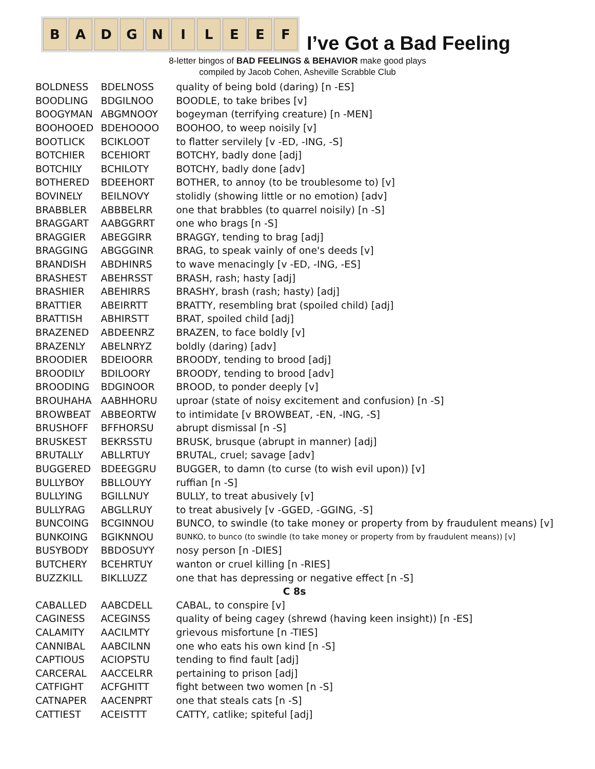B A D G N I L E E F
I’ve Got a Bad Feeling
8-letter bingos of BAD FEELINGS & BEHAVIOR make good plays
compiled by Jacob Cohen, Asheville Scrabble Club
| BOLDNESS | BDELNOSS | quality of being bold (daring) [n -ES] |
| BOODLING | BDGILNOO | BOODLE, to take bribes [v] |
| BOOGYMAN | ABGMNOOY | bogeyman (terrifying creature) [n -MEN] |
| BOOHOOED | BDEHOOOO | BOOHOO, to weep noisily [v] |
| BOOTLICK | BCIKLOOT | to flatter servilely [v -ED, -ING, -S] |
| BOTCHIER | BCEHIORT | BOTCHY, badly done [adj] |
| BOTCHILY | BCHILOTY | BOTCHY, badly done [adv] |
| BOTHERED | BDEEHORT | BOTHER, to annoy (to be troublesome to) [v] |
| BOVINELY | BEILNOVY | stolidly (showing little or no emotion) [adv] |
| BRABBLER | ABBBELRR | one that brabbles (to quarrel noisily) [n -S] |
| BRAGGART | AABGGRRT | one who brags [n -S] |
| BRAGGIER | ABEGGIRR | BRAGGY, tending to brag [adj] |
| BRAGGING | ABGGGINR | BRAG, to speak vainly of one's deeds [v] |
| BRANDISH | ABDHINRS | to wave menacingly [v -ED, -ING, -ES] |
| BRASHEST | ABEHRSST | BRASH, rash; hasty [adj] |
| BRASHIER | ABEHIRRS | BRASHY, brash (rash; hasty) [adj] |
| BRATTIER | ABEIRRTT | BRATTY, resembling brat (spoiled child) [adj] |
| BRATTISH | ABHIRSTT | BRAT, spoiled child [adj] |
| BRAZENED | ABDEENRZ | BRAZEN, to face boldly [v] |
| BRAZENLY | ABELNRYZ | boldly (daring) [adv] |
| BROODIER | BDEIOORR | BROODY, tending to brood [adj] |
| BROODILY | BDILOORY | BROODY, tending to brood [adv] |
| BROODING | BDGINOOR | BROOD, to ponder deeply [v] |
| BROUHAHA | AABHHORU | uproar (state of noisy excitement and confusion) [n -S] |
| BROWBEAT | ABBEORTW | to intimidate [v BROWBEAT, -EN, -ING, -S] |
| BRUSHOFF | BFFHORSU | abrupt dismissal [n -S] |
| BRUSKEST | BEKRSSTU | BRUSK, brusque (abrupt in manner) [adj] |
| BRUTALLY | ABLLRTUY | BRUTAL, cruel; savage [adv] |
| BUGGERED | BDEEGGRU | BUGGER, to damn (to curse (to wish evil upon)) [v] |
| BULLYBOY | BBLLOUYY | ruffian [n -S] |
| BULLYING | BGILLNUY | BULLY, to treat abusively [v] |
| BULLYRAG | ABGLLRUY | to treat abusively [v -GGED, -GGING, -S] |
| BUNCOING | BCGINNOU | BUNCO, to swindle (to take money or property from by fraudulent means) [v] |
| BUNKOING | BGIKNNOU | BUNKO, to bunco (to swindle (to take money or property from by fraudulent means)) [v] |
| BUSYBODY | BBDOSUYY | nosy person [n -DIES] |
| BUTCHERY | BCEHRTUY | wanton or cruel killing [n -RIES] |
| BUZZKILL | BIKLLUZZ | one that has depressing or negative effect [n -S] |
| C 8s | | |
| CABALLED | AABCDELL | CABAL, to conspire [v] |
| CAGINESS | ACEGINSS | quality of being cagey (shrewd (having keen insight)) [n -ES] |
| CALAMITY | AACILMTY | grievous misfortune [n -TIES] |
| CANNIBAL | AABCILNN | one who eats his own kind [n -S] |
| CAPTIOUS | ACIOPSTU | tending to find fault [adj] |
| CARCERAL | AACCELRR | pertaining to prison [adj] |
| CATFIGHT | ACFGHITT | fight between two women [n -S] |
| CATNAPER | AACENPRT | one that steals cats [n -S] |
| CATTIEST | ACEISTTT | CATTY, catlike; spiteful [adj] |